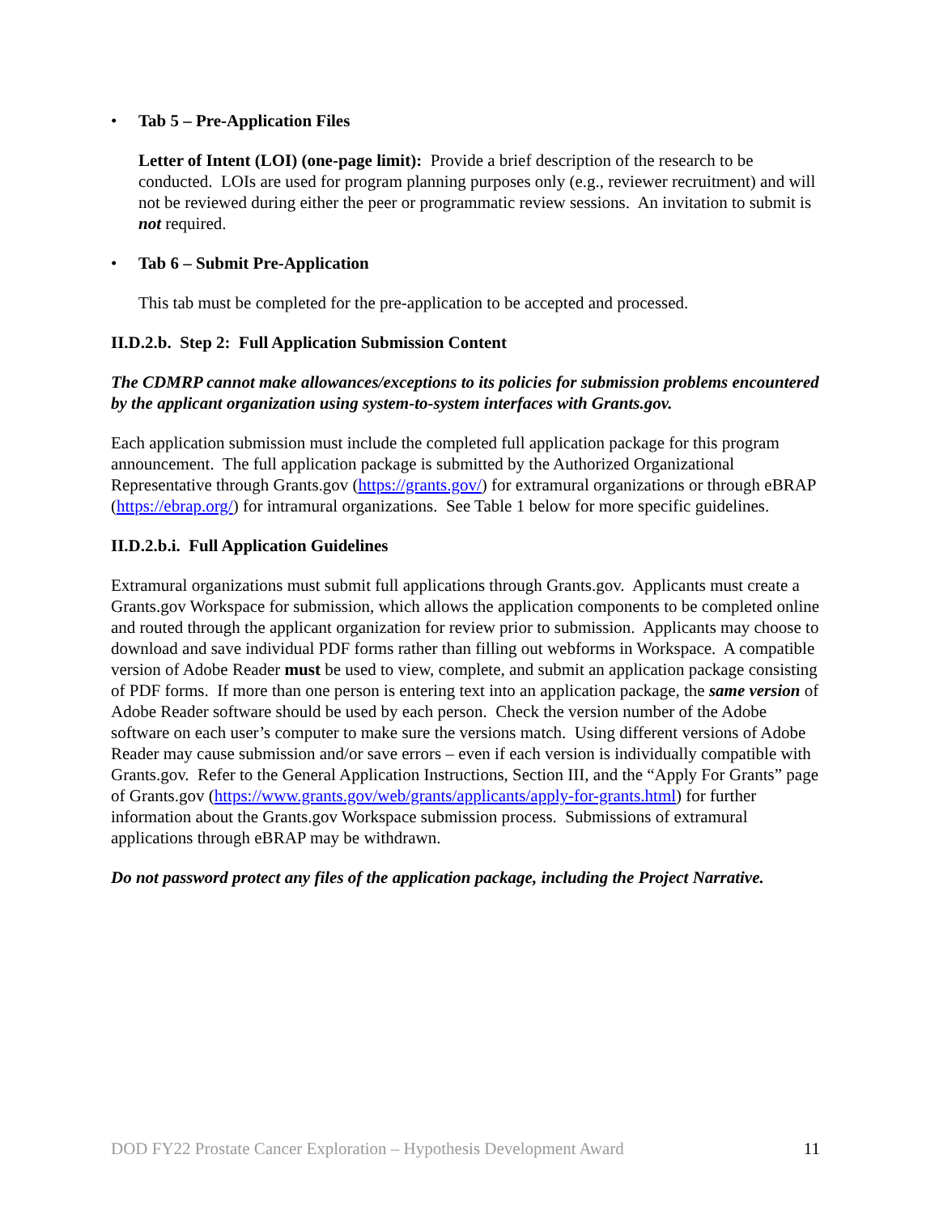• Tab 5 – Pre-Application Files
Letter of Intent (LOI) (one-page limit): Provide a brief description of the research to be conducted. LOIs are used for program planning purposes only (e.g., reviewer recruitment) and will not be reviewed during either the peer or programmatic review sessions. An invitation to submit is not required.
• Tab 6 – Submit Pre-Application
This tab must be completed for the pre-application to be accepted and processed.
II.D.2.b. Step 2: Full Application Submission Content
The CDMRP cannot make allowances/exceptions to its policies for submission problems encountered by the applicant organization using system-to-system interfaces with Grants.gov.
Each application submission must include the completed full application package for this program announcement. The full application package is submitted by the Authorized Organizational Representative through Grants.gov (https://grants.gov/) for extramural organizations or through eBRAP (https://ebrap.org/) for intramural organizations. See Table 1 below for more specific guidelines.
II.D.2.b.i. Full Application Guidelines
Extramural organizations must submit full applications through Grants.gov. Applicants must create a Grants.gov Workspace for submission, which allows the application components to be completed online and routed through the applicant organization for review prior to submission. Applicants may choose to download and save individual PDF forms rather than filling out webforms in Workspace. A compatible version of Adobe Reader must be used to view, complete, and submit an application package consisting of PDF forms. If more than one person is entering text into an application package, the same version of Adobe Reader software should be used by each person. Check the version number of the Adobe software on each user’s computer to make sure the versions match. Using different versions of Adobe Reader may cause submission and/or save errors – even if each version is individually compatible with Grants.gov. Refer to the General Application Instructions, Section III, and the “Apply For Grants” page of Grants.gov (https://www.grants.gov/web/grants/applicants/apply-for-grants.html) for further information about the Grants.gov Workspace submission process. Submissions of extramural applications through eBRAP may be withdrawn.
Do not password protect any files of the application package, including the Project Narrative.
DOD FY22 Prostate Cancer Exploration – Hypothesis Development Award 11